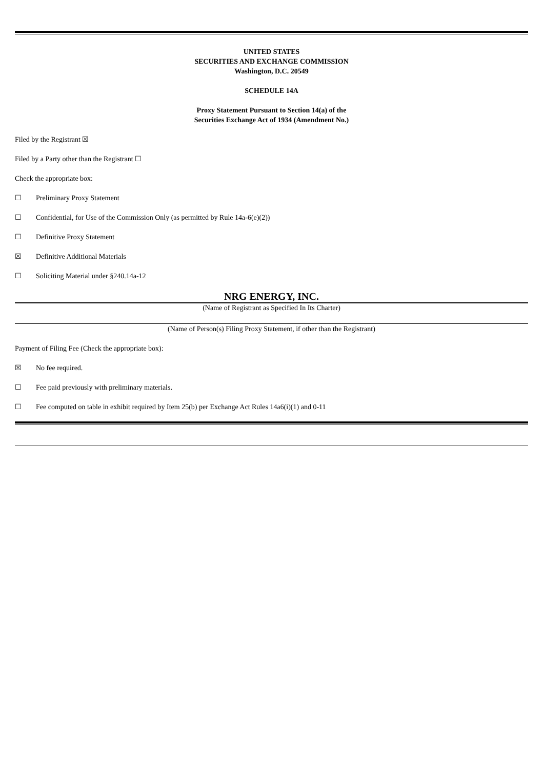UNITED STATES
SECURITIES AND EXCHANGE COMMISSION
Washington, D.C. 20549
SCHEDULE 14A
Proxy Statement Pursuant to Section 14(a) of the
Securities Exchange Act of 1934 (Amendment No.)
Filed by the Registrant ☒
Filed by a Party other than the Registrant ☐
Check the appropriate box:
☐ Preliminary Proxy Statement
☐ Confidential, for Use of the Commission Only (as permitted by Rule 14a-6(e)(2))
☐ Definitive Proxy Statement
☒ Definitive Additional Materials
☐ Soliciting Material under §240.14a-12
NRG ENERGY, INC.
(Name of Registrant as Specified In Its Charter)
(Name of Person(s) Filing Proxy Statement, if other than the Registrant)
Payment of Filing Fee (Check the appropriate box):
☒ No fee required.
☐ Fee paid previously with preliminary materials.
☐ Fee computed on table in exhibit required by Item 25(b) per Exchange Act Rules 14a6(i)(1) and 0-11